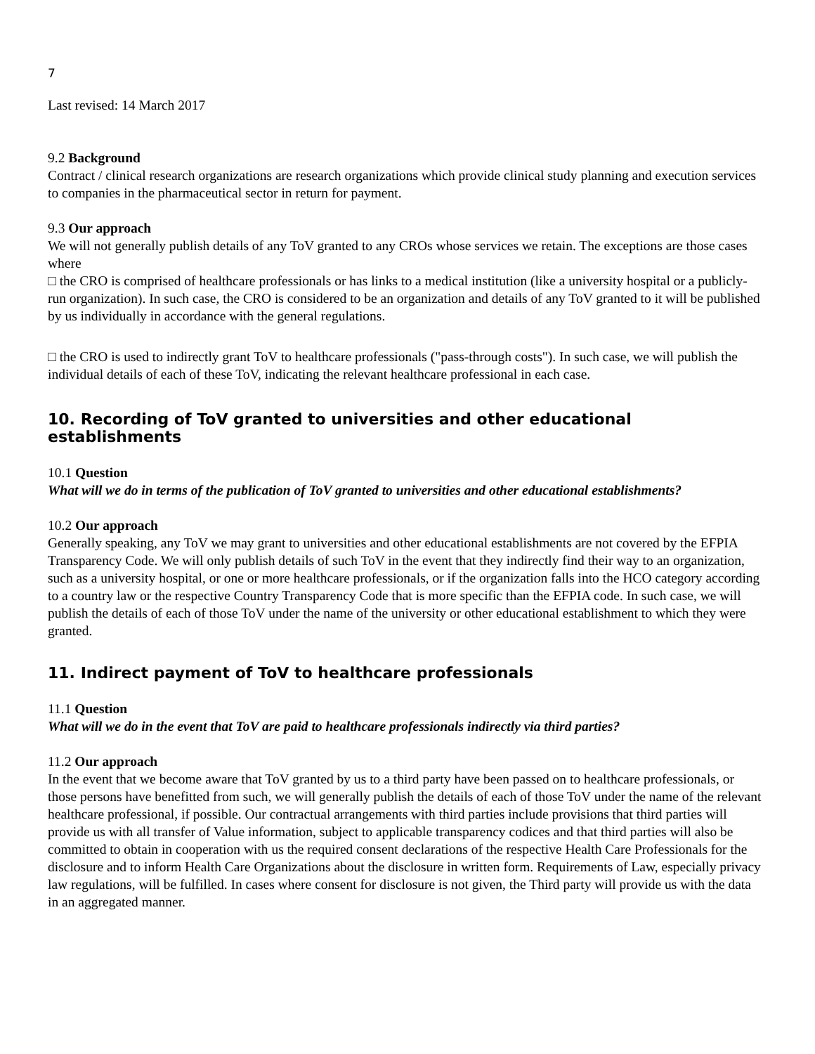7
Last revised: 14 March 2017
9.2 Background
Contract / clinical research organizations are research organizations which provide clinical study planning and execution services to companies in the pharmaceutical sector in return for payment.
9.3 Our approach
We will not generally publish details of any ToV granted to any CROs whose services we retain. The exceptions are those cases where
□ the CRO is comprised of healthcare professionals or has links to a medical institution (like a university hospital or a publicly-run organization). In such case, the CRO is considered to be an organization and details of any ToV granted to it will be published by us individually in accordance with the general regulations.
□ the CRO is used to indirectly grant ToV to healthcare professionals ("pass-through costs"). In such case, we will publish the individual details of each of these ToV, indicating the relevant healthcare professional in each case.
10. Recording of ToV granted to universities and other educational establishments
10.1 Question
What will we do in terms of the publication of ToV granted to universities and other educational establishments?
10.2 Our approach
Generally speaking, any ToV we may grant to universities and other educational establishments are not covered by the EFPIA Transparency Code. We will only publish details of such ToV in the event that they indirectly find their way to an organization, such as a university hospital, or one or more healthcare professionals, or if the organization falls into the HCO category according to a country law or the respective Country Transparency Code that is more specific than the EFPIA code. In such case, we will publish the details of each of those ToV under the name of the university or other educational establishment to which they were granted.
11. Indirect payment of ToV to healthcare professionals
11.1 Question
What will we do in the event that ToV are paid to healthcare professionals indirectly via third parties?
11.2 Our approach
In the event that we become aware that ToV granted by us to a third party have been passed on to healthcare professionals, or those persons have benefitted from such, we will generally publish the details of each of those ToV under the name of the relevant healthcare professional, if possible. Our contractual arrangements with third parties include provisions that third parties will provide us with all transfer of Value information, subject to applicable transparency codices and that third parties will also be committed to obtain in cooperation with us the required consent declarations of the respective Health Care Professionals for the disclosure and to inform Health Care Organizations about the disclosure in written form. Requirements of Law, especially privacy law regulations, will be fulfilled. In cases where consent for disclosure is not given, the Third party will provide us with the data in an aggregated manner.